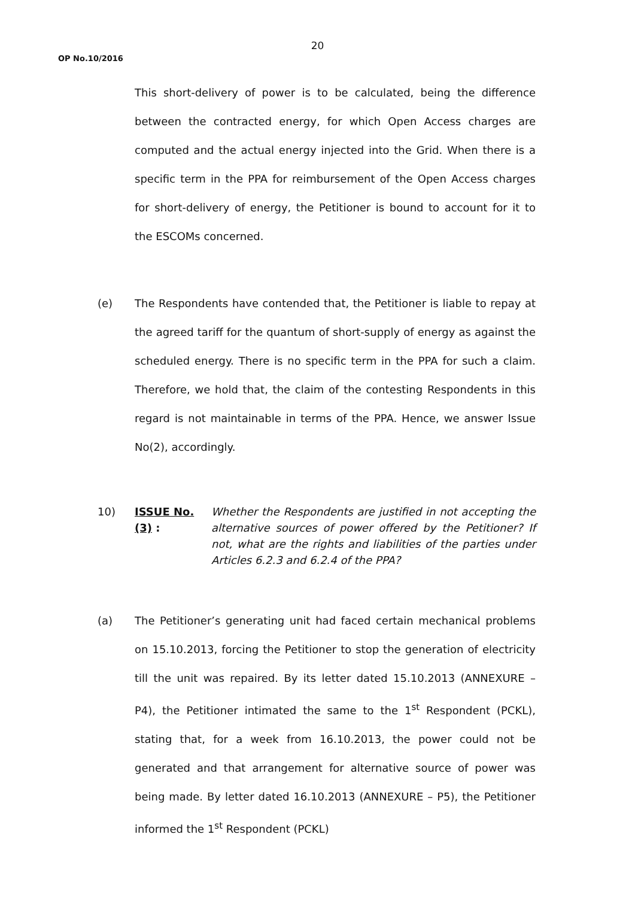20
OP No.10/2016
This short-delivery of power is to be calculated, being the difference between the contracted energy, for which Open Access charges are computed and the actual energy injected into the Grid. When there is a specific term in the PPA for reimbursement of the Open Access charges for short-delivery of energy, the Petitioner is bound to account for it to the ESCOMs concerned.
(e) The Respondents have contended that, the Petitioner is liable to repay at the agreed tariff for the quantum of short-supply of energy as against the scheduled energy. There is no specific term in the PPA for such a claim. Therefore, we hold that, the claim of the contesting Respondents in this regard is not maintainable in terms of the PPA. Hence, we answer Issue No(2), accordingly.
10) ISSUE No.(3) :
Whether the Respondents are justified in not accepting the alternative sources of power offered by the Petitioner? If not, what are the rights and liabilities of the parties under Articles 6.2.3 and 6.2.4 of the PPA?
(a) The Petitioner’s generating unit had faced certain mechanical problems on 15.10.2013, forcing the Petitioner to stop the generation of electricity till the unit was repaired. By its letter dated 15.10.2013 (ANNEXURE – P4), the Petitioner intimated the same to the 1<sup>st</sup> Respondent (PCKL), stating that, for a week from 16.10.2013, the power could not be generated and that arrangement for alternative source of power was being made. By letter dated 16.10.2013 (ANNEXURE – P5), the Petitioner informed the 1<sup>st</sup> Respondent (PCKL)